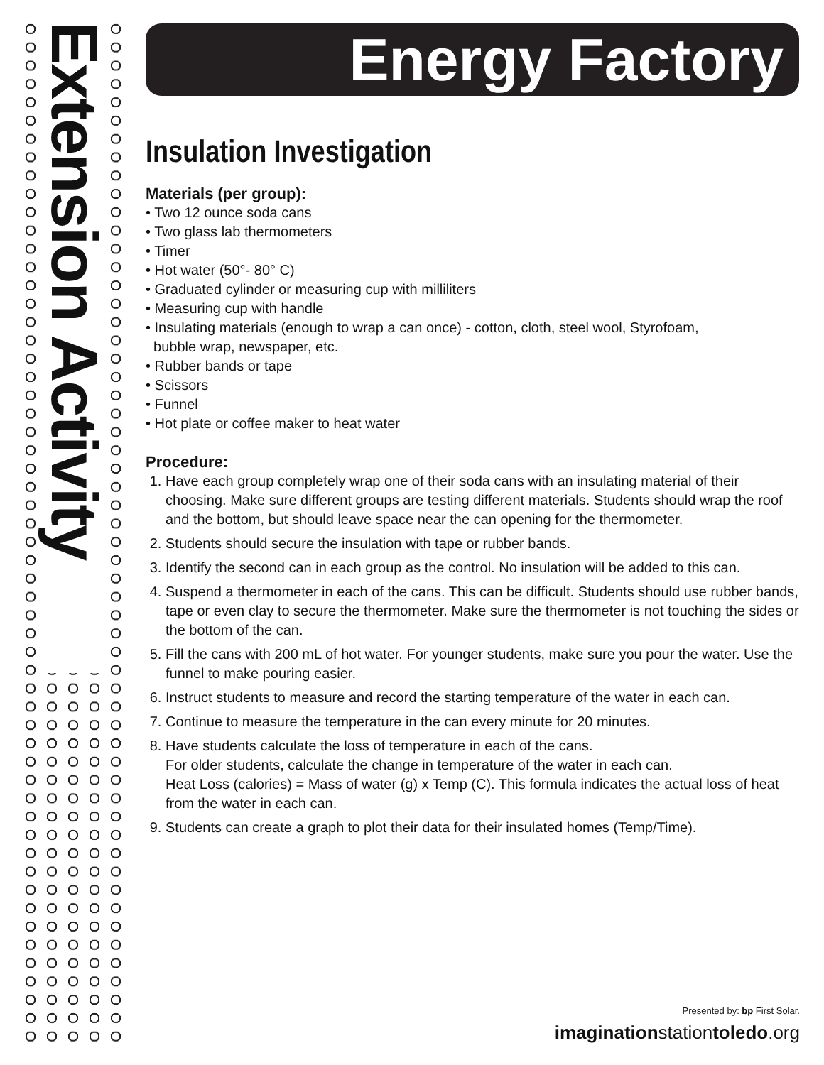Extension Activity
Energy Factory
Insulation Investigation
Materials (per group):
• Two 12 ounce soda cans
• Two glass lab thermometers
• Timer
• Hot water (50°- 80° C)
• Graduated cylinder or measuring cup with milliliters
• Measuring cup with handle
• Insulating materials (enough to wrap a can once) - cotton, cloth, steel wool, Styrofoam,
bubble wrap, newspaper, etc.
• Rubber bands or tape
• Scissors
• Funnel
• Hot plate or coffee maker to heat water
Procedure:
1. Have each group completely wrap one of their soda cans with an insulating material of their choosing. Make sure different groups are testing different materials. Students should wrap the roof and the bottom, but should leave space near the can opening for the thermometer.
2. Students should secure the insulation with tape or rubber bands.
3. Identify the second can in each group as the control. No insulation will be added to this can.
4. Suspend a thermometer in each of the cans. This can be difficult. Students should use rubber bands, tape or even clay to secure the thermometer. Make sure the thermometer is not touching the sides or the bottom of the can.
5. Fill the cans with 200 mL of hot water. For younger students, make sure you pour the water. Use the funnel to make pouring easier.
6. Instruct students to measure and record the starting temperature of the water in each can.
7. Continue to measure the temperature in the can every minute for 20 minutes.
8. Have students calculate the loss of temperature in each of the cans.
For older students, calculate the change in temperature of the water in each can.
Heat Loss (calories) = Mass of water (g) x Temp (C). This formula indicates the actual loss of heat from the water in each can.
9. Students can create a graph to plot their data for their insulated homes (Temp/Time).
Presented by: bp First Solar.
imaginationstationtoledo.org